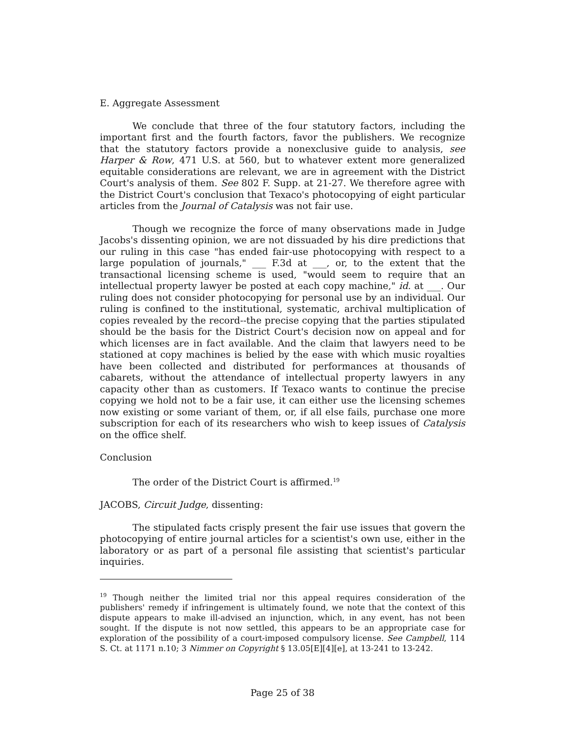E. Aggregate Assessment
We conclude that three of the four statutory factors, including the important first and the fourth factors, favor the publishers. We recognize that the statutory factors provide a nonexclusive guide to analysis, see Harper & Row, 471 U.S. at 560, but to whatever extent more generalized equitable considerations are relevant, we are in agreement with the District Court's analysis of them. See 802 F. Supp. at 21-27. We therefore agree with the District Court's conclusion that Texaco's photocopying of eight particular articles from the Journal of Catalysis was not fair use.
Though we recognize the force of many observations made in Judge Jacobs's dissenting opinion, we are not dissuaded by his dire predictions that our ruling in this case "has ended fair-use photocopying with respect to a large population of journals," ___ F.3d at ___, or, to the extent that the transactional licensing scheme is used, "would seem to require that an intellectual property lawyer be posted at each copy machine," id. at ___. Our ruling does not consider photocopying for personal use by an individual. Our ruling is confined to the institutional, systematic, archival multiplication of copies revealed by the record--the precise copying that the parties stipulated should be the basis for the District Court's decision now on appeal and for which licenses are in fact available. And the claim that lawyers need to be stationed at copy machines is belied by the ease with which music royalties have been collected and distributed for performances at thousands of cabarets, without the attendance of intellectual property lawyers in any capacity other than as customers. If Texaco wants to continue the precise copying we hold not to be a fair use, it can either use the licensing schemes now existing or some variant of them, or, if all else fails, purchase one more subscription for each of its researchers who wish to keep issues of Catalysis on the office shelf.
Conclusion
The order of the District Court is affirmed.<sup>19</sup>
JACOBS, Circuit Judge, dissenting:
The stipulated facts crisply present the fair use issues that govern the photocopying of entire journal articles for a scientist's own use, either in the laboratory or as part of a personal file assisting that scientist's particular inquiries.
<sup>19</sup> Though neither the limited trial nor this appeal requires consideration of the publishers' remedy if infringement is ultimately found, we note that the context of this dispute appears to make ill-advised an injunction, which, in any event, has not been sought. If the dispute is not now settled, this appears to be an appropriate case for exploration of the possibility of a court-imposed compulsory license. See Campbell, 114 S. Ct. at 1171 n.10; 3 Nimmer on Copyright § 13.05[E][4][e], at 13-241 to 13-242.
Page 25 of 38